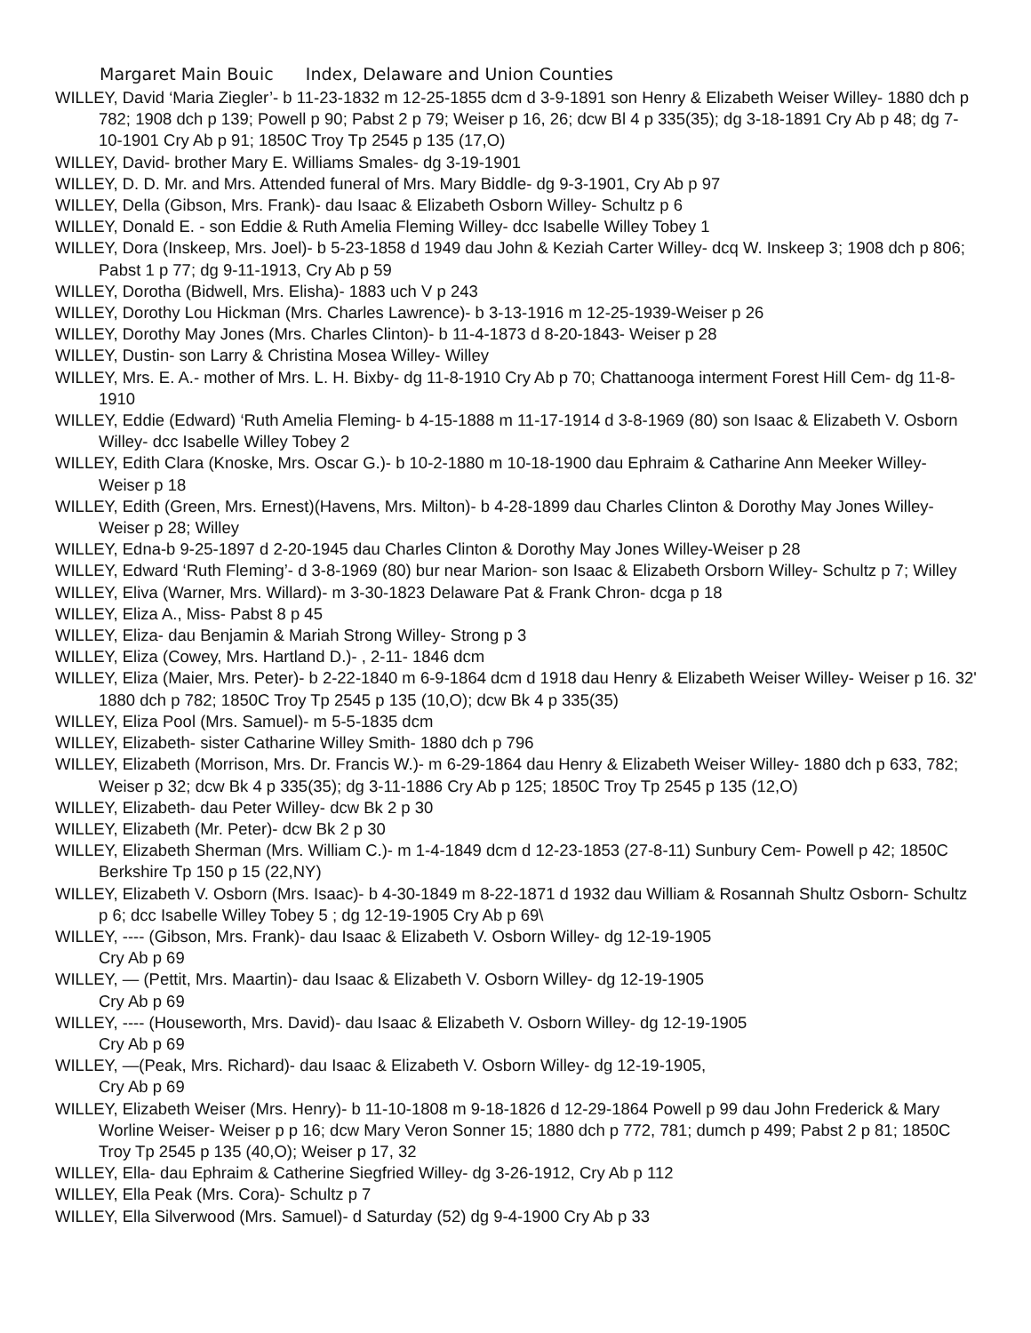Margaret Main Bouic Index, Delaware and Union Counties
WILLEY, David ‘Maria Ziegler’- b 11-23-1832 m 12-25-1855 dcm d 3-9-1891 son Henry & Elizabeth Weiser Willey- 1880 dch p 782; 1908 dch p 139; Powell p 90; Pabst 2 p 79; Weiser p 16, 26; dcw Bl 4 p 335(35); dg 3-18-1891 Cry Ab p 48; dg 7-10-1901 Cry Ab p 91; 1850C Troy Tp 2545 p 135 (17,O)
WILLEY, David- brother Mary E. Williams Smales- dg 3-19-1901
WILLEY, D. D. Mr. and Mrs. Attended funeral of Mrs. Mary Biddle- dg 9-3-1901, Cry Ab p 97
WILLEY, Della (Gibson, Mrs. Frank)- dau Isaac & Elizabeth Osborn Willey- Schultz p 6
WILLEY, Donald E. - son Eddie & Ruth Amelia Fleming Willey- dcc Isabelle Willey Tobey 1
WILLEY, Dora (Inskeep, Mrs. Joel)- b 5-23-1858 d 1949 dau John & Keziah Carter Willey- dcq W. Inskeep 3; 1908 dch p 806; Pabst 1 p 77; dg 9-11-1913, Cry Ab p 59
WILLEY, Dorotha (Bidwell, Mrs. Elisha)- 1883 uch V p 243
WILLEY, Dorothy Lou Hickman (Mrs. Charles Lawrence)- b 3-13-1916 m 12-25-1939-Weiser p 26
WILLEY, Dorothy May Jones (Mrs. Charles Clinton)- b 11-4-1873 d 8-20-1843- Weiser p 28
WILLEY, Dustin- son Larry & Christina Mosea Willey- Willey
WILLEY, Mrs. E. A.- mother of Mrs. L. H. Bixby- dg 11-8-1910 Cry Ab p 70; Chattanooga interment Forest Hill Cem- dg 11-8-1910
WILLEY, Eddie (Edward) ‘Ruth Amelia Fleming- b 4-15-1888 m 11-17-1914 d 3-8-1969 (80) son Isaac & Elizabeth V. Osborn Willey- dcc Isabelle Willey Tobey 2
WILLEY, Edith Clara (Knoske, Mrs. Oscar G.)- b 10-2-1880 m 10-18-1900 dau Ephraim & Catharine Ann Meeker Willey- Weiser p 18
WILLEY, Edith (Green, Mrs. Ernest)(Havens, Mrs. Milton)- b 4-28-1899 dau Charles Clinton & Dorothy May Jones Willey- Weiser p 28; Willey
WILLEY, Edna-b 9-25-1897 d 2-20-1945 dau Charles Clinton & Dorothy May Jones Willey-Weiser p 28
WILLEY, Edward ‘Ruth Fleming’- d 3-8-1969 (80) bur near Marion- son Isaac & Elizabeth Orsborn Willey- Schultz p 7; Willey
WILLEY, Eliva (Warner, Mrs. Willard)- m 3-30-1823 Delaware Pat & Frank Chron- dcga p 18
WILLEY, Eliza A., Miss- Pabst 8 p 45
WILLEY, Eliza- dau Benjamin & Mariah Strong Willey- Strong p 3
WILLEY, Eliza (Cowey, Mrs. Hartland D.)- , 2-11- 1846 dcm
WILLEY, Eliza (Maier, Mrs. Peter)- b 2-22-1840 m 6-9-1864 dcm d 1918 dau Henry & Elizabeth Weiser Willey- Weiser p 16. 32' 1880 dch p 782; 1850C Troy Tp 2545 p 135 (10,O); dcw Bk 4 p 335(35)
WILLEY, Eliza Pool (Mrs. Samuel)- m 5-5-1835 dcm
WILLEY, Elizabeth- sister Catharine Willey Smith- 1880 dch p 796
WILLEY, Elizabeth (Morrison, Mrs. Dr. Francis W.)- m 6-29-1864 dau Henry & Elizabeth Weiser Willey- 1880 dch p 633, 782; Weiser p 32; dcw Bk 4 p 335(35); dg 3-11-1886 Cry Ab p 125; 1850C Troy Tp 2545 p 135 (12,O)
WILLEY, Elizabeth- dau Peter Willey- dcw Bk 2 p 30
WILLEY, Elizabeth (Mr. Peter)- dcw Bk 2 p 30
WILLEY, Elizabeth Sherman (Mrs. William C.)- m 1-4-1849 dcm d 12-23-1853 (27-8-11) Sunbury Cem- Powell p 42; 1850C Berkshire Tp 150 p 15 (22,NY)
WILLEY, Elizabeth V. Osborn (Mrs. Isaac)- b 4-30-1849 m 8-22-1871 d 1932 dau William & Rosannah Shultz Osborn- Schultz p 6; dcc Isabelle Willey Tobey 5 ; dg 12-19-1905 Cry Ab p 69\
WILLEY, ---- (Gibson, Mrs. Frank)- dau Isaac & Elizabeth V. Osborn Willey- dg 12-19-1905
Cry Ab p 69
WILLEY, — (Pettit, Mrs. Maartin)- dau Isaac & Elizabeth V. Osborn Willey- dg 12-19-1905
Cry Ab p 69
WILLEY, ---- (Houseworth, Mrs. David)- dau Isaac & Elizabeth V. Osborn Willey- dg 12-19-1905
Cry Ab p 69
WILLEY, —(Peak, Mrs. Richard)- dau Isaac & Elizabeth V. Osborn Willey- dg 12-19-1905,
Cry Ab p 69
WILLEY, Elizabeth Weiser (Mrs. Henry)- b 11-10-1808 m 9-18-1826 d 12-29-1864 Powell p 99 dau John Frederick & Mary Worline Weiser- Weiser p p 16; dcw Mary Veron Sonner 15; 1880 dch p 772, 781; dumch p 499; Pabst 2 p 81; 1850C Troy Tp 2545 p 135 (40,O); Weiser p 17, 32
WILLEY, Ella- dau Ephraim & Catherine Siegfried Willey- dg 3-26-1912, Cry Ab p 112
WILLEY, Ella Peak (Mrs. Cora)- Schultz p 7
WILLEY, Ella Silverwood (Mrs. Samuel)- d Saturday (52) dg 9-4-1900 Cry Ab p 33